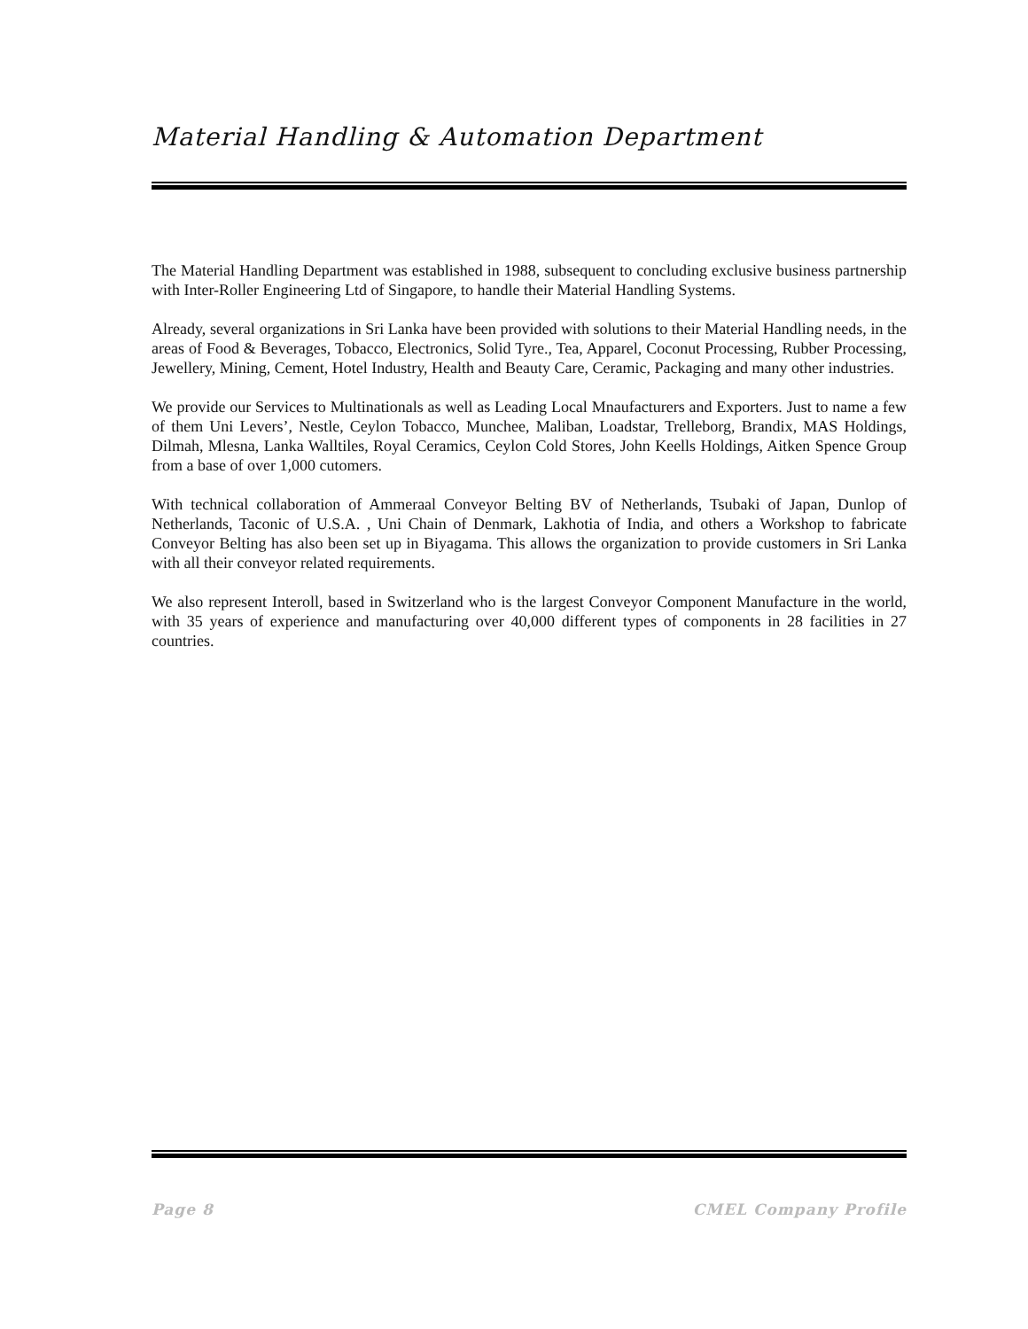Material Handling & Automation Department
The Material Handling Department was established in 1988, subsequent to concluding exclusive business partnership with Inter-Roller Engineering Ltd of Singapore, to handle their Material Handling Systems.
Already, several organizations in Sri Lanka have been provided with solutions to their Material Handling needs, in the areas of Food & Beverages, Tobacco, Electronics, Solid Tyre., Tea, Apparel, Coconut Processing, Rubber Processing, Jewellery, Mining, Cement, Hotel Industry, Health and Beauty Care, Ceramic, Packaging and many other industries.
We provide our Services to Multinationals as well as Leading Local Mnaufacturers and Exporters. Just to name a few of them Uni Levers’, Nestle, Ceylon Tobacco, Munchee, Maliban, Loadstar, Trelleborg, Brandix, MAS Holdings, Dilmah, Mlesna, Lanka Walltiles, Royal Ceramics, Ceylon Cold Stores, John Keells Holdings, Aitken Spence Group from a base of over 1,000 cutomers.
With technical collaboration of Ammeraal Conveyor Belting BV of Netherlands, Tsubaki of Japan, Dunlop of Netherlands, Taconic of U.S.A. , Uni Chain of Denmark, Lakhotia of India, and others a Workshop to fabricate Conveyor Belting has also been set up in Biyagama. This allows the organization to provide customers in Sri Lanka with all their conveyor related requirements.
We also represent Interoll, based in Switzerland who is the largest Conveyor Component Manufacture in the world, with 35 years of experience and manufacturing over 40,000 different types of components in 28 facilities in 27 countries.
Page 8 CMEL Company Profile